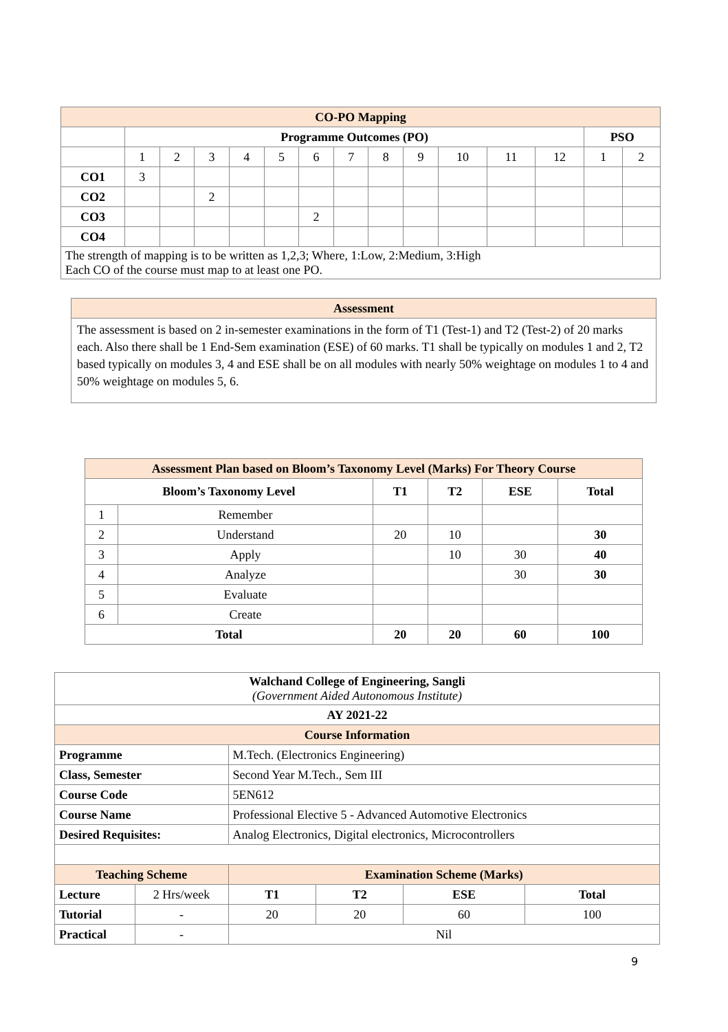| CO-PO Mapping | | | | | | | | | | | | | | |
| | Programme Outcomes (PO) | | | | | | | | | | | | PSO | |
| | 1 | 2 | 3 | 4 | 5 | 6 | 7 | 8 | 9 | 10 | 11 | 12 | 1 | 2 |
| CO1 | 3 | | | | | | | | | | | | | |
| CO2 | | | 2 | | | | | | | | | | | |
| CO3 | | | | | | 2 | | | | | | | | |
| CO4 | | | | | | | | | | | | | | |
| The strength of mapping is to be written as 1,2,3; Where, 1:Low, 2:Medium, 3:High Each CO of the course must map to at least one PO. | | | | | | | | | | | | | | |
| Assessment |
| The assessment is based on 2 in-semester examinations in the form of T1 (Test-1) and T2 (Test-2) of 20 marks each. Also there shall be 1 End-Sem examination (ESE) of 60 marks. T1 shall be typically on modules 1 and 2, T2 based typically on modules 3, 4 and ESE shall be on all modules with nearly 50% weightage on modules 1 to 4 and 50% weightage on modules 5, 6. |
| Assessment Plan based on Bloom’s Taxonomy Level (Marks) For Theory Course | | | | | |
| Bloom’s Taxonomy Level | | T1 | T2 | ESE | Total |
| 1 | Remember | | | | |
| 2 | Understand | 20 | 10 | | 30 |
| 3 | Apply | | 10 | 30 | 40 |
| 4 | Analyze | | | 30 | 30 |
| 5 | Evaluate | | | | |
| 6 | Create | | | | |
| Total | | 20 | 20 | 60 | 100 |
| Walchand College of Engineering, Sangli (Government Aided Autonomous Institute) | | | | | |
| AY 2021-22 | | | | | |
| Course Information | | | | | |
| Programme | | M.Tech. (Electronics Engineering) | | | |
| Class, Semester | | Second Year M.Tech., Sem III | | | |
| Course Code | | 5EN612 | | | |
| Course Name | | Professional Elective 5 - Advanced Automotive Electronics | | | |
| Desired Requisites: | | Analog Electronics, Digital electronics, Microcontrollers | | | |
| Teaching Scheme | | Examination Scheme (Marks) | | | |
| Lecture | 2 Hrs/week | T1 | T2 | ESE | Total |
| Tutorial | - | 20 | 20 | 60 | 100 |
| Practical | - | Nil | | | |
9